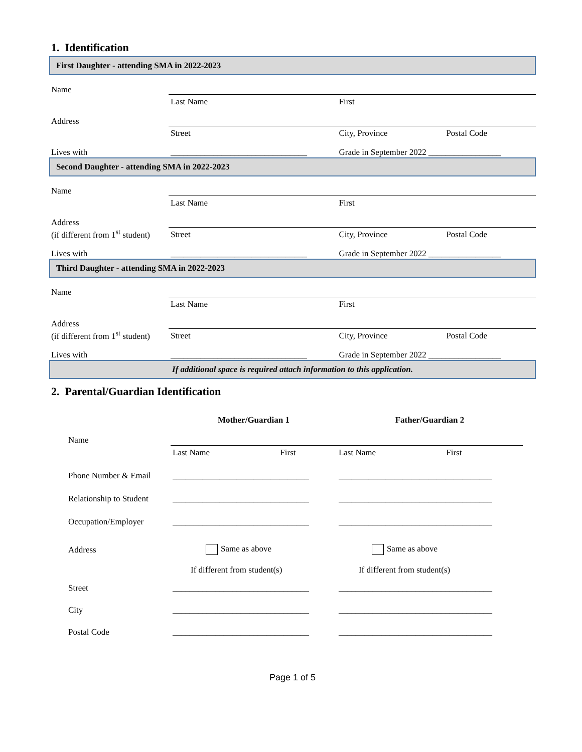1. Identification
First Daughter - attending SMA in 2022-2023
| Name | | | |
| | Last Name | First | |
| Address | | | |
| | Street | City, Province | Postal Code |
| Lives with | ________________________________ | Grade in September 2022 _________________ | |
Second Daughter - attending SMA in 2022-2023
| Name | | | |
| | Last Name | First | |
| Address | | | |
| (if different from 1<sup>st</sup> student) | Street | City, Province | Postal Code |
| Lives with | ________________________________ | Grade in September 2022 _________________ | |
Third Daughter - attending SMA in 2022-2023
| Name | | | |
| | Last Name | First | |
| Address | | | |
| (if different from 1<sup>st</sup> student) | Street | City, Province | Postal Code |
| Lives with | ________________________________ | Grade in September 2022 _________________ | |
If additional space is required attach information to this application.
2. Parental/Guardian Identification
| | Mother/Guardian 1 | Father/Guardian 2 |
| Name | | |
| | Last Name First | Last Name First |
| Phone Number & Email | ________________________________ | ____________________________________ |
| Relationship to Student | ________________________________ | ____________________________________ |
| Occupation/Employer | ________________________________ | ____________________________________ |
| Address | Same as above | Same as above |
| | If different from student(s) | If different from student(s) |
| Street | ________________________________ | ____________________________________ |
| City | ________________________________ | ____________________________________ |
| Postal Code | ________________________________ | ____________________________________ |
Page 1 of 5